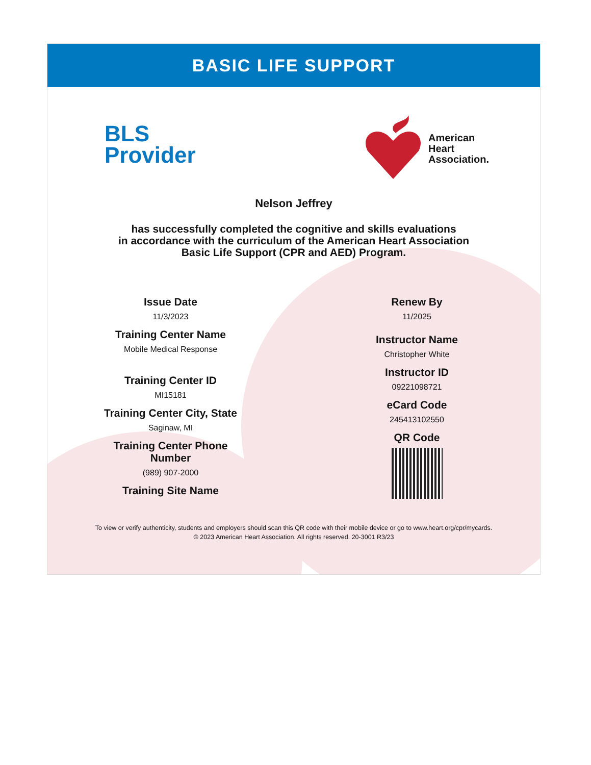BASIC LIFE SUPPORT
BLS
Provider
American
Heart
Association.
Nelson Jeffrey
has successfully completed the cognitive and skills evaluations
in accordance with the curriculum of the American Heart Association
Basic Life Support (CPR and AED) Program.
Issue Date
11/3/2023
Training Center Name
Mobile Medical Response
Training Center ID
MI15181
Training Center City, State
Saginaw, MI
Training Center Phone
Number
(989) 907-2000
Training Site Name
Renew By
11/2025
Instructor Name
Christopher White
Instructor ID
09221098721
eCard Code
245413102550
QR Code
To view or verify authenticity, students and employers should scan this QR code with their mobile device or go to www.heart.org/cpr/mycards.
© 2023 American Heart Association. All rights reserved. 20-3001 R3/23